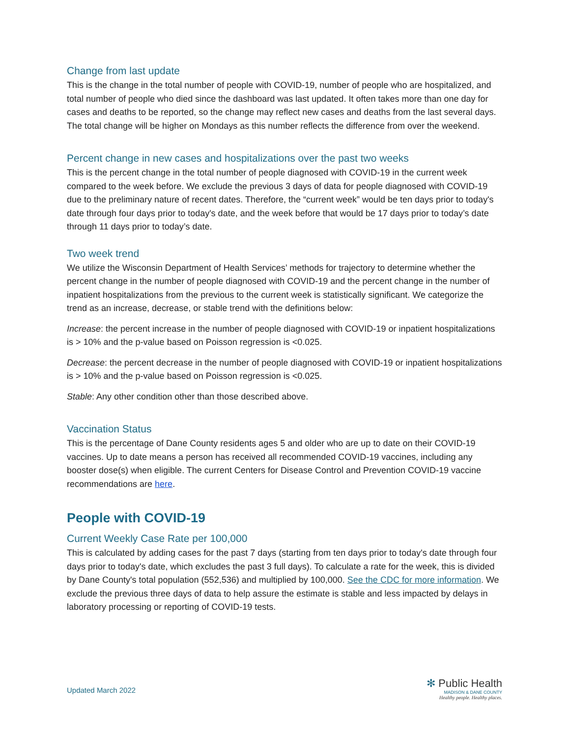Change from last update
This is the change in the total number of people with COVID-19, number of people who are hospitalized, and total number of people who died since the dashboard was last updated. It often takes more than one day for cases and deaths to be reported, so the change may reflect new cases and deaths from the last several days. The total change will be higher on Mondays as this number reflects the difference from over the weekend.
Percent change in new cases and hospitalizations over the past two weeks
This is the percent change in the total number of people diagnosed with COVID-19 in the current week compared to the week before. We exclude the previous 3 days of data for people diagnosed with COVID-19 due to the preliminary nature of recent dates. Therefore, the “current week” would be ten days prior to today's date through four days prior to today's date, and the week before that would be 17 days prior to today’s date through 11 days prior to today’s date.
Two week trend
We utilize the Wisconsin Department of Health Services’ methods for trajectory to determine whether the percent change in the number of people diagnosed with COVID-19 and the percent change in the number of inpatient hospitalizations from the previous to the current week is statistically significant. We categorize the trend as an increase, decrease, or stable trend with the definitions below:
Increase: the percent increase in the number of people diagnosed with COVID-19 or inpatient hospitalizations is > 10% and the p-value based on Poisson regression is <0.025.
Decrease: the percent decrease in the number of people diagnosed with COVID-19 or inpatient hospitalizations is > 10% and the p-value based on Poisson regression is <0.025.
Stable: Any other condition other than those described above.
Vaccination Status
This is the percentage of Dane County residents ages 5 and older who are up to date on their COVID-19 vaccines. Up to date means a person has received all recommended COVID-19 vaccines, including any booster dose(s) when eligible. The current Centers for Disease Control and Prevention COVID-19 vaccine recommendations are here.
People with COVID-19
Current Weekly Case Rate per 100,000
This is calculated by adding cases for the past 7 days (starting from ten days prior to today's date through four days prior to today's date, which excludes the past 3 full days). To calculate a rate for the week, this is divided by Dane County's total population (552,536) and multiplied by 100,000. See the CDC for more information. We exclude the previous three days of data to help assure the estimate is stable and less impacted by delays in laboratory processing or reporting of COVID-19 tests.
Updated March 2022
✻ Public Health
MADISON & DANE COUNTY
Healthy people. Healthy places.